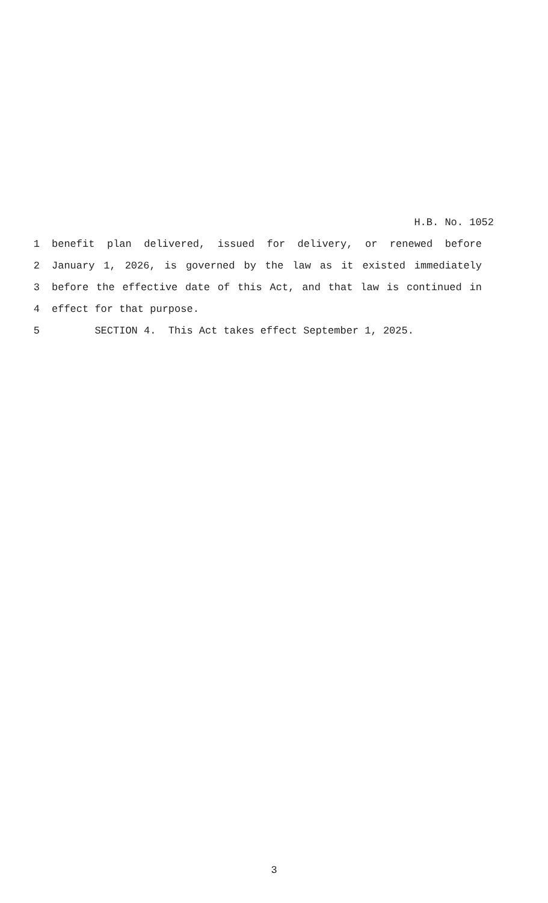H.B. No. 1052
1 benefit plan delivered, issued for delivery, or renewed before
2 January 1, 2026, is governed by the law as it existed immediately
3 before the effective date of this Act, and that law is continued in
4 effect for that purpose.
5 SECTION 4. This Act takes effect September 1, 2025.
3